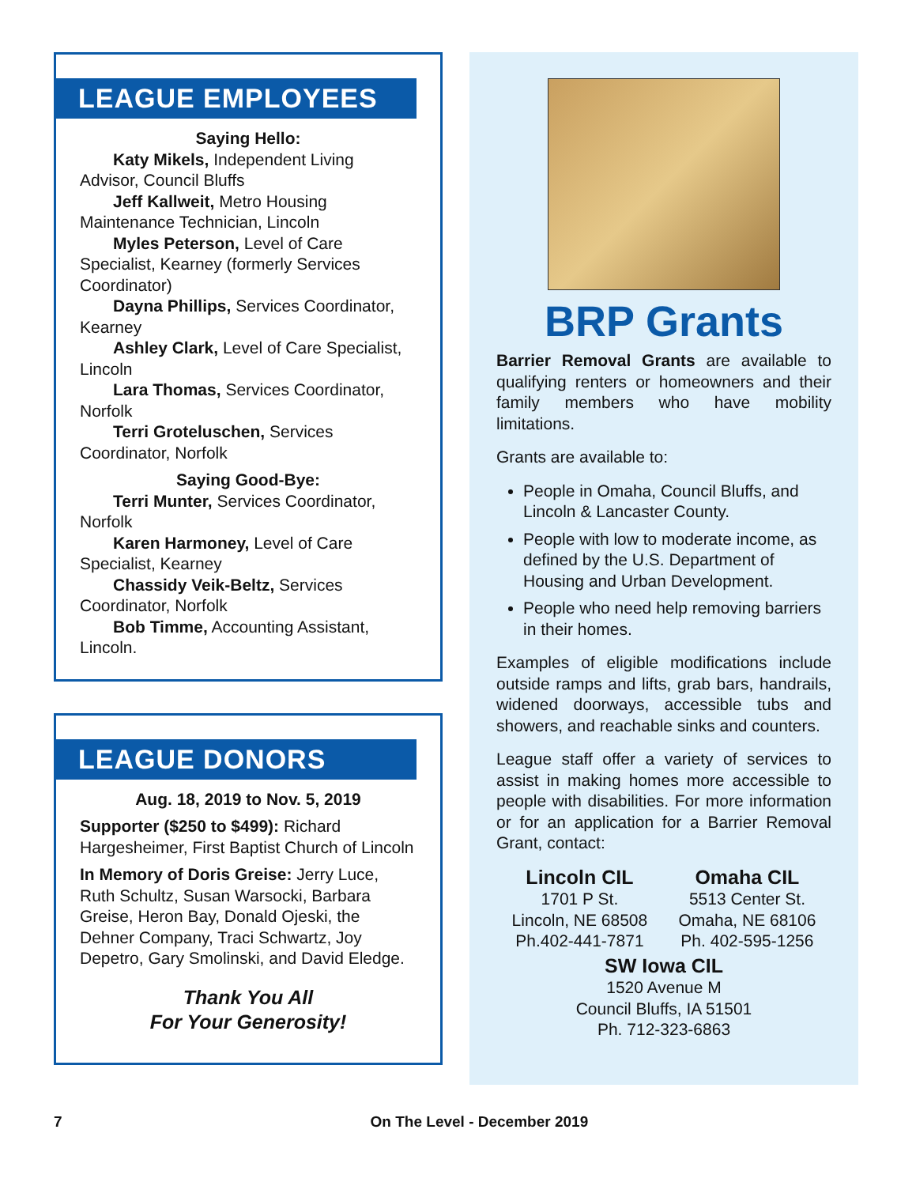LEAGUE EMPLOYEES
Saying Hello:
Katy Mikels, Independent Living Advisor, Council Bluffs
Jeff Kallweit, Metro Housing Maintenance Technician, Lincoln
Myles Peterson, Level of Care Specialist, Kearney (formerly Services Coordinator)
Dayna Phillips, Services Coordinator, Kearney
Ashley Clark, Level of Care Specialist, Lincoln
Lara Thomas, Services Coordinator, Norfolk
Terri Groteluschen, Services Coordinator, Norfolk
Saying Good-Bye:
Terri Munter, Services Coordinator, Norfolk
Karen Harmoney, Level of Care Specialist, Kearney
Chassidy Veik-Beltz, Services Coordinator, Norfolk
Bob Timme, Accounting Assistant, Lincoln.
LEAGUE DONORS
Aug. 18, 2019 to Nov. 5, 2019
Supporter ($250 to $499): Richard Hargesheimer, First Baptist Church of Lincoln
In Memory of Doris Greise: Jerry Luce, Ruth Schultz, Susan Warsocki, Barbara Greise, Heron Bay, Donald Ojeski, the Dehner Company, Traci Schwartz, Joy Depetro, Gary Smolinski, and David Eledge.
Thank You All
For Your Generosity!
BRP Grants
Barrier Removal Grants are available to qualifying renters or homeowners and their family members who have mobility limitations.
Grants are available to:
People in Omaha, Council Bluffs, and Lincoln & Lancaster County.
People with low to moderate income, as defined by the U.S. Department of Housing and Urban Development.
People who need help removing barriers in their homes.
Examples of eligible modifications include outside ramps and lifts, grab bars, handrails, widened doorways, accessible tubs and showers, and reachable sinks and counters.
League staff offer a variety of services to assist in making homes more accessible to people with disabilities. For more information or for an application for a Barrier Removal Grant, contact:
Lincoln CIL
1701 P St.
Lincoln, NE 68508
Ph.402-441-7871
Omaha CIL
5513 Center St.
Omaha, NE 68106
Ph. 402-595-1256
SW Iowa CIL
1520 Avenue M
Council Bluffs, IA 51501
Ph. 712-323-6863
7 On The Level - December 2019